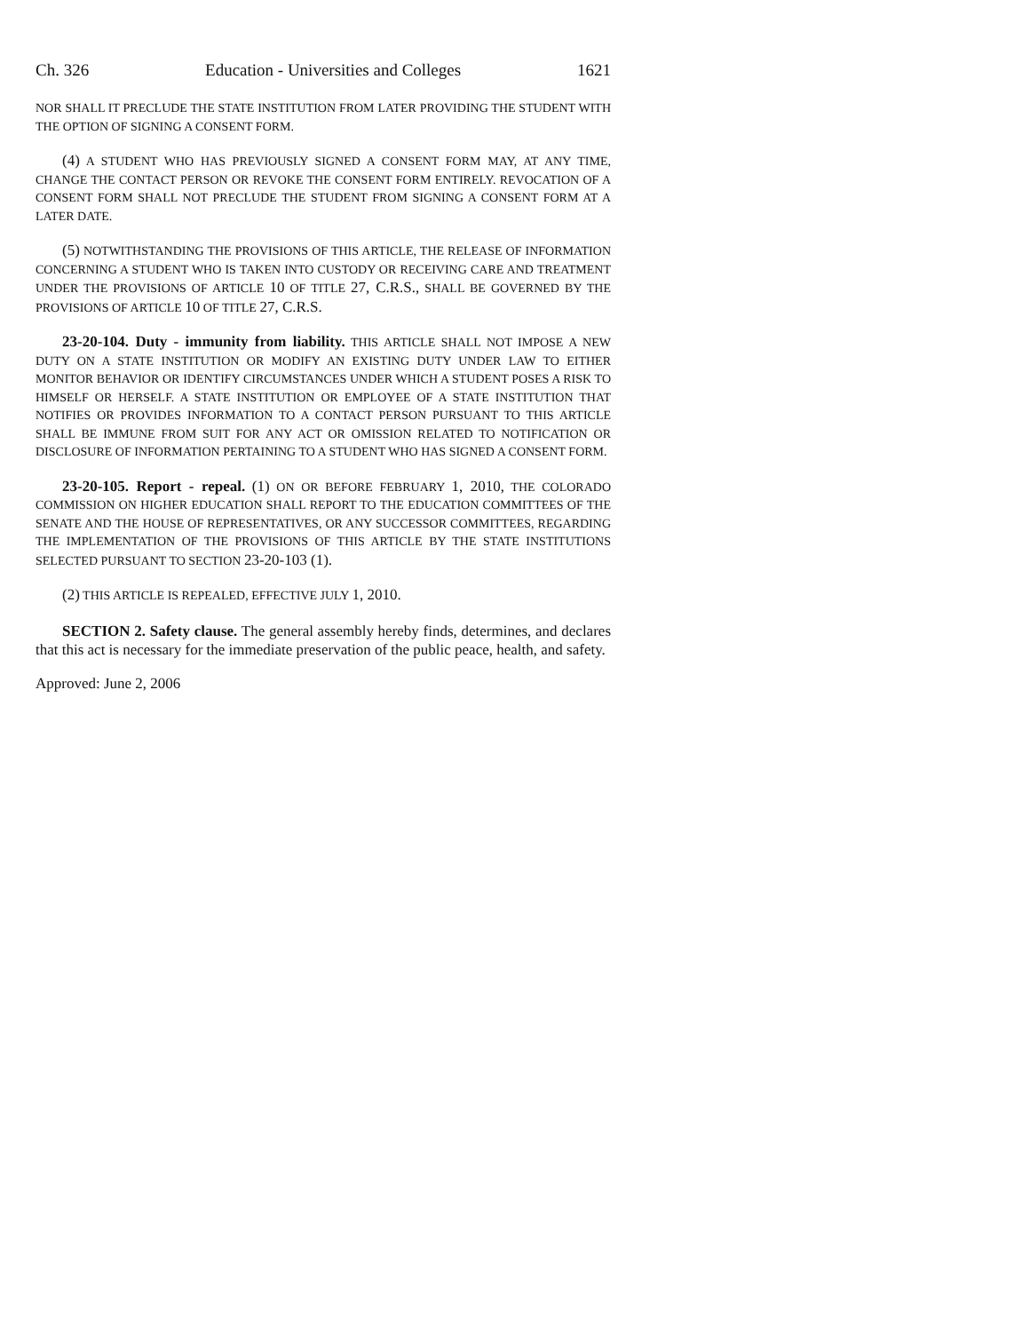Ch. 326 Education - Universities and Colleges 1621
NOR SHALL IT PRECLUDE THE STATE INSTITUTION FROM LATER PROVIDING THE STUDENT WITH THE OPTION OF SIGNING A CONSENT FORM.
(4) A STUDENT WHO HAS PREVIOUSLY SIGNED A CONSENT FORM MAY, AT ANY TIME, CHANGE THE CONTACT PERSON OR REVOKE THE CONSENT FORM ENTIRELY. REVOCATION OF A CONSENT FORM SHALL NOT PRECLUDE THE STUDENT FROM SIGNING A CONSENT FORM AT A LATER DATE.
(5) NOTWITHSTANDING THE PROVISIONS OF THIS ARTICLE, THE RELEASE OF INFORMATION CONCERNING A STUDENT WHO IS TAKEN INTO CUSTODY OR RECEIVING CARE AND TREATMENT UNDER THE PROVISIONS OF ARTICLE 10 OF TITLE 27, C.R.S., SHALL BE GOVERNED BY THE PROVISIONS OF ARTICLE 10 OF TITLE 27, C.R.S.
23-20-104. Duty - immunity from liability. THIS ARTICLE SHALL NOT IMPOSE A NEW DUTY ON A STATE INSTITUTION OR MODIFY AN EXISTING DUTY UNDER LAW TO EITHER MONITOR BEHAVIOR OR IDENTIFY CIRCUMSTANCES UNDER WHICH A STUDENT POSES A RISK TO HIMSELF OR HERSELF. A STATE INSTITUTION OR EMPLOYEE OF A STATE INSTITUTION THAT NOTIFIES OR PROVIDES INFORMATION TO A CONTACT PERSON PURSUANT TO THIS ARTICLE SHALL BE IMMUNE FROM SUIT FOR ANY ACT OR OMISSION RELATED TO NOTIFICATION OR DISCLOSURE OF INFORMATION PERTAINING TO A STUDENT WHO HAS SIGNED A CONSENT FORM.
23-20-105. Report - repeal. (1) ON OR BEFORE FEBRUARY 1, 2010, THE COLORADO COMMISSION ON HIGHER EDUCATION SHALL REPORT TO THE EDUCATION COMMITTEES OF THE SENATE AND THE HOUSE OF REPRESENTATIVES, OR ANY SUCCESSOR COMMITTEES, REGARDING THE IMPLEMENTATION OF THE PROVISIONS OF THIS ARTICLE BY THE STATE INSTITUTIONS SELECTED PURSUANT TO SECTION 23-20-103 (1).
(2) THIS ARTICLE IS REPEALED, EFFECTIVE JULY 1, 2010.
SECTION 2. Safety clause. The general assembly hereby finds, determines, and declares that this act is necessary for the immediate preservation of the public peace, health, and safety.
Approved: June 2, 2006